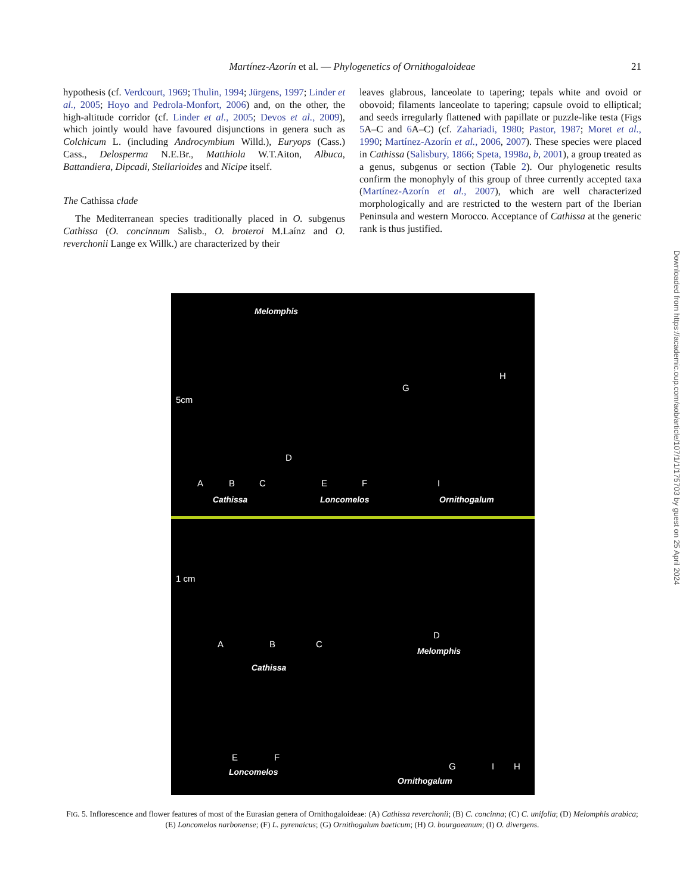Martínez-Azorín et al. — Phylogenetics of Ornithogaloideae
21
hypothesis (cf. Verdcourt, 1969; Thulin, 1994; Jürgens, 1997; Linder et al., 2005; Hoyo and Pedrola-Monfort, 2006) and, on the other, the high-altitude corridor (cf. Linder et al., 2005; Devos et al., 2009), which jointly would have favoured disjunctions in genera such as Colchicum L. (including Androcymbium Willd.), Euryops (Cass.) Cass., Delosperma N.E.Br., Matthiola W.T.Aiton, Albuca, Battandiera, Dipcadi, Stellarioides and Nicipe itself.
The Cathissa clade
The Mediterranean species traditionally placed in O. subgenus Cathissa (O. concinnum Salisb., O. broteroi M.Laínz and O. reverchonii Lange ex Willk.) are characterized by their
leaves glabrous, lanceolate to tapering; tepals white and ovoid or obovoid; filaments lanceolate to tapering; capsule ovoid to elliptical; and seeds irregularly flattened with papillate or puzzle-like testa (Figs 5 A–C and 6 A–C) (cf. Zahariadi, 1980; Pastor, 1987; Moret et al., 1990; Martínez-Azorín et al., 2006, 2007). These species were placed in Cathissa (Salisbury, 1866; Speta, 1998a, b, 2001), a group treated as a genus, subgenus or section (Table 2). Our phylogenetic results confirm the monophyly of this group of three currently accepted taxa (Martínez-Azorín et al., 2007), which are well characterized morphologically and are restricted to the western part of the Iberian Peninsula and western Morocco. Acceptance of Cathissa at the generic rank is thus justified.
Downloaded from https://academic.oup.com/aob/article/107/1/1/175703 by guest on 25 April 2024
Melomphis
5cm
D
G
H
A B C E F I
Cathissa Loncomelos Ornithogalum
1 cm
D
Melomphis
A B C
Cathissa
E F
Loncomelos
G H I
Ornithogalum
FIG. 5. Inflorescence and flower features of most of the Eurasian genera of Ornithogaloideae: (A) Cathissa reverchonii; (B) C. concinna; (C) C. unifolia; (D) Melomphis arabica; (E) Loncomelos narbonense; (F) L. pyrenaicus; (G) Ornithogalum baeticum; (H) O. bourgaeanum; (I) O. divergens.